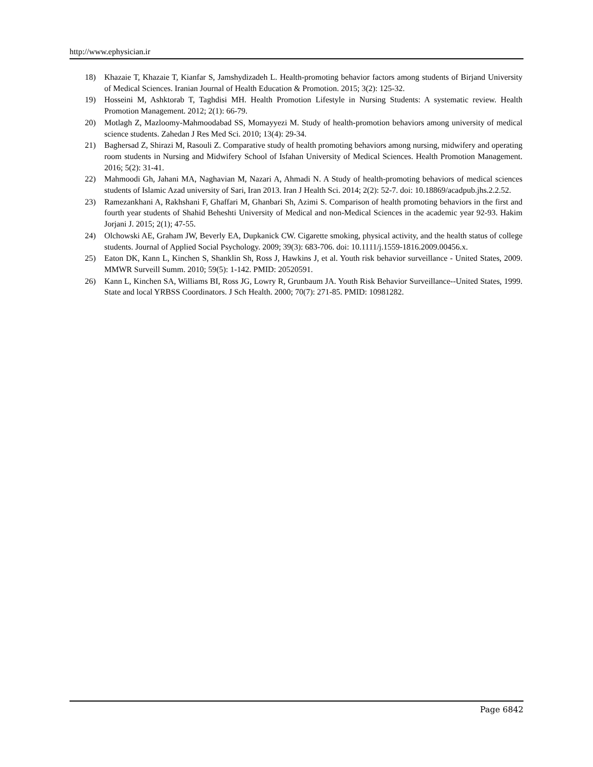http://www.ephysician.ir
18) Khazaie T, Khazaie T, Kianfar S, Jamshydizadeh L. Health-promoting behavior factors among students of Birjand University of Medical Sciences. Iranian Journal of Health Education & Promotion. 2015; 3(2): 125-32.
19) Hosseini M, Ashktorab T, Taghdisi MH. Health Promotion Lifestyle in Nursing Students: A systematic review. Health Promotion Management. 2012; 2(1): 66-79.
20) Motlagh Z, Mazloomy-Mahmoodabad SS, Momayyezi M. Study of health-promotion behaviors among university of medical science students. Zahedan J Res Med Sci. 2010; 13(4): 29-34.
21) Baghersad Z, Shirazi M, Rasouli Z. Comparative study of health promoting behaviors among nursing, midwifery and operating room students in Nursing and Midwifery School of Isfahan University of Medical Sciences. Health Promotion Management. 2016; 5(2): 31-41.
22) Mahmoodi Gh, Jahani MA, Naghavian M, Nazari A, Ahmadi N. A Study of health-promoting behaviors of medical sciences students of Islamic Azad university of Sari, Iran 2013. Iran J Health Sci. 2014; 2(2): 52-7. doi: 10.18869/acadpub.jhs.2.2.52.
23) Ramezankhani A, Rakhshani F, Ghaffari M, Ghanbari Sh, Azimi S. Comparison of health promoting behaviors in the first and fourth year students of Shahid Beheshti University of Medical and non-Medical Sciences in the academic year 92-93. Hakim Jorjani J. 2015; 2(1); 47-55.
24) Olchowski AE, Graham JW, Beverly EA, Dupkanick CW. Cigarette smoking, physical activity, and the health status of college students. Journal of Applied Social Psychology. 2009; 39(3): 683-706. doi: 10.1111/j.1559-1816.2009.00456.x.
25) Eaton DK, Kann L, Kinchen S, Shanklin Sh, Ross J, Hawkins J, et al. Youth risk behavior surveillance - United States, 2009. MMWR Surveill Summ. 2010; 59(5): 1-142. PMID: 20520591.
26) Kann L, Kinchen SA, Williams BI, Ross JG, Lowry R, Grunbaum JA. Youth Risk Behavior Surveillance--United States, 1999. State and local YRBSS Coordinators. J Sch Health. 2000; 70(7): 271-85. PMID: 10981282.
Page 6842